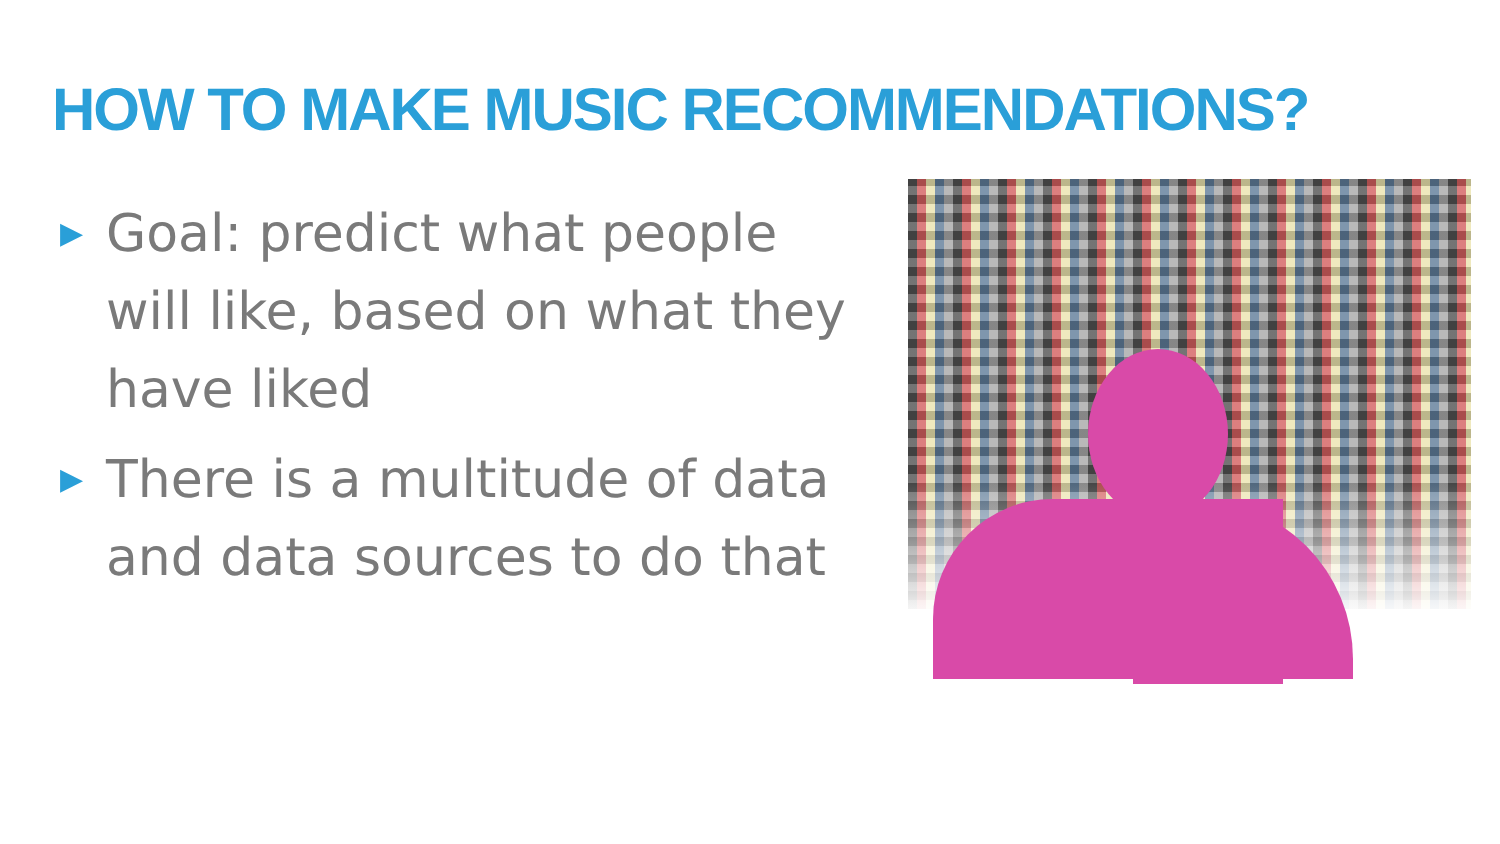HOW TO MAKE MUSIC RECOMMENDATIONS?
▶ Goal: predict what people will like, based on what they have liked
▶ There is a multitude of data and data sources to do that